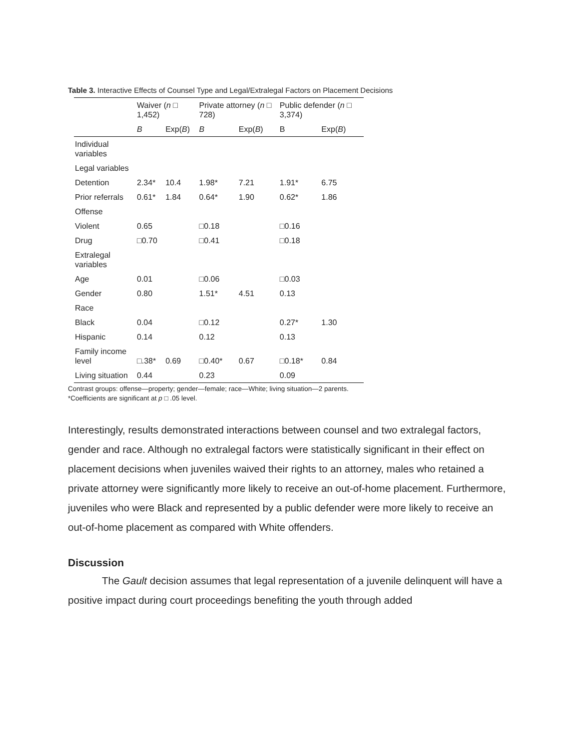Table 3. Interactive Effects of Counsel Type and Legal/Extralegal Factors on Placement Decisions
| | Waiver ( n □ 1,452) | | Private attorney ( n □ 728) | | Public defender ( n □ 3,374) | |
| --- | --- | --- | --- | --- | --- | --- |
| | B | Exp( B ) | B | Exp( B ) | B | Exp( B ) |
| Individual variables | | | | | | |
| Legal variables | | | | | | |
| Detention | 2.34* | 10.4 | 1.98* | 7.21 | 1.91* | 6.75 |
| Prior referrals | 0.61* | 1.84 | 0.64* | 1.90 | 0.62* | 1.86 |
| Offense | | | | | | |
| Violent | 0.65 | | □0.18 | | □0.16 | |
| Drug | □0.70 | | □0.41 | | □0.18 | |
| Extralegal variables | | | | | | |
| Age | 0.01 | | □0.06 | | □0.03 | |
| Gender | 0.80 | | 1.51* | 4.51 | 0.13 | |
| Race | | | | | | |
| Black | 0.04 | | □0.12 | | 0.27* | 1.30 |
| Hispanic | 0.14 | | 0.12 | | 0.13 | |
| Family income level | □.38* | 0.69 | □0.40* | 0.67 | □0.18* | 0.84 |
| Living situation | 0.44 | | 0.23 | | 0.09 | |
Contrast groups: offense—property; gender—female; race—White; living situation—2 parents.
*Coefficients are significant at p □ .05 level.
Interestingly, results demonstrated interactions between counsel and two extralegal factors, gender and race. Although no extralegal factors were statistically significant in their effect on placement decisions when juveniles waived their rights to an attorney, males who retained a private attorney were significantly more likely to receive an out-of-home placement. Furthermore, juveniles who were Black and represented by a public defender were more likely to receive an out-of-home placement as compared with White offenders.
Discussion
The Gault decision assumes that legal representation of a juvenile delinquent will have a positive impact during court proceedings benefiting the youth through added